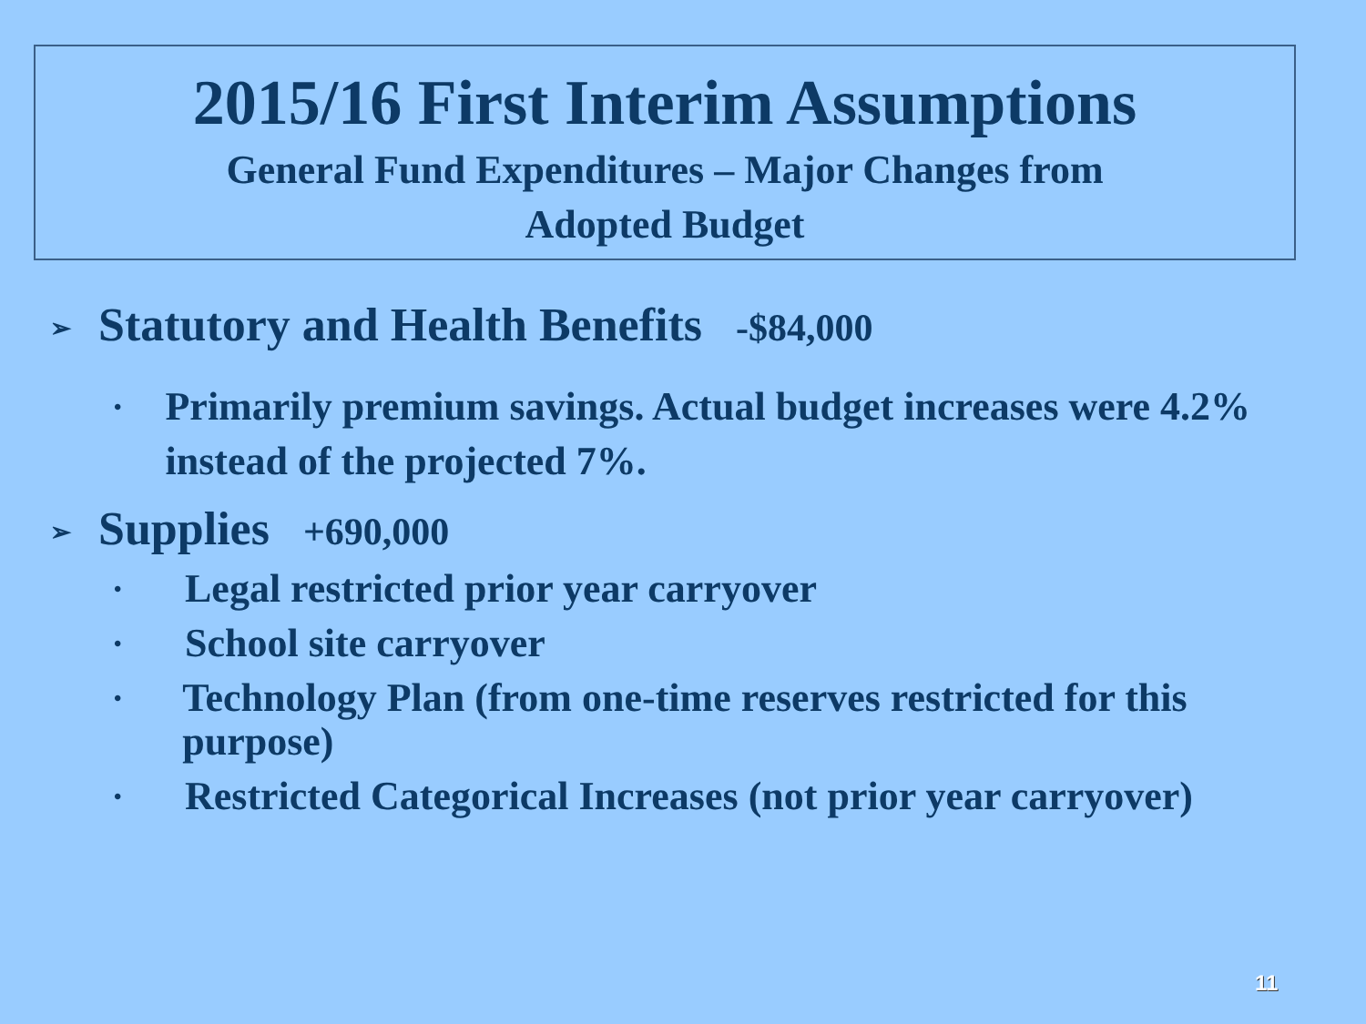2015/16 First Interim Assumptions
General Fund Expenditures – Major Changes from
Adopted Budget
➢ Statutory and Health Benefits -$84,000
• Primarily premium savings. Actual budget increases were 4.2% instead of the projected 7%.
➢ Supplies +690,000
• Legal restricted prior year carryover
• School site carryover
• Technology Plan (from one-time reserves restricted for this purpose)
• Restricted Categorical Increases (not prior year carryover)
11